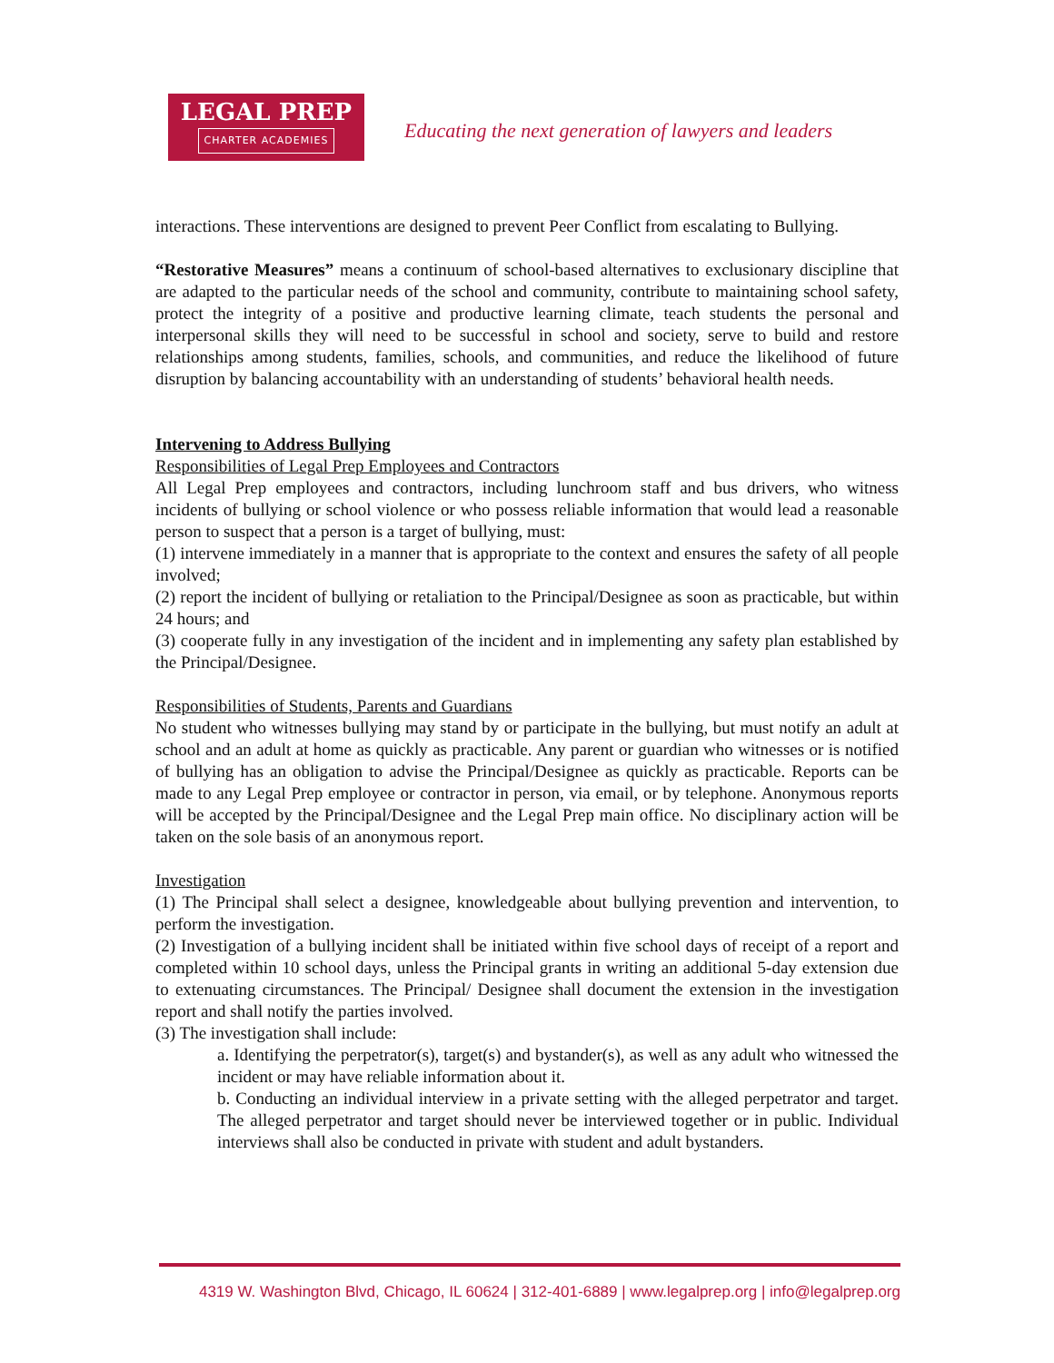LEGAL PREP
CHARTER ACADEMIES
Educating the next generation of lawyers and leaders
interactions. These interventions are designed to prevent Peer Conflict from escalating to Bullying.
“Restorative Measures” means a continuum of school-based alternatives to exclusionary discipline that are adapted to the particular needs of the school and community, contribute to maintaining school safety, protect the integrity of a positive and productive learning climate, teach students the personal and interpersonal skills they will need to be successful in school and society, serve to build and restore relationships among students, families, schools, and communities, and reduce the likelihood of future disruption by balancing accountability with an understanding of students’ behavioral health needs.
Intervening to Address Bullying
Responsibilities of Legal Prep Employees and Contractors
All Legal Prep employees and contractors, including lunchroom staff and bus drivers, who witness incidents of bullying or school violence or who possess reliable information that would lead a reasonable person to suspect that a person is a target of bullying, must:
(1) intervene immediately in a manner that is appropriate to the context and ensures the safety of all people involved;
(2) report the incident of bullying or retaliation to the Principal/Designee as soon as practicable, but within 24 hours; and
(3) cooperate fully in any investigation of the incident and in implementing any safety plan established by the Principal/Designee.
Responsibilities of Students, Parents and Guardians
No student who witnesses bullying may stand by or participate in the bullying, but must notify an adult at school and an adult at home as quickly as practicable. Any parent or guardian who witnesses or is notified of bullying has an obligation to advise the Principal/Designee as quickly as practicable. Reports can be made to any Legal Prep employee or contractor in person, via email, or by telephone. Anonymous reports will be accepted by the Principal/Designee and the Legal Prep main office. No disciplinary action will be taken on the sole basis of an anonymous report.
Investigation
(1) The Principal shall select a designee, knowledgeable about bullying prevention and intervention, to perform the investigation.
(2) Investigation of a bullying incident shall be initiated within five school days of receipt of a report and completed within 10 school days, unless the Principal grants in writing an additional 5-day extension due to extenuating circumstances. The Principal/ Designee shall document the extension in the investigation report and shall notify the parties involved.
(3) The investigation shall include:
a. Identifying the perpetrator(s), target(s) and bystander(s), as well as any adult who witnessed the incident or may have reliable information about it.
b. Conducting an individual interview in a private setting with the alleged perpetrator and target. The alleged perpetrator and target should never be interviewed together or in public. Individual interviews shall also be conducted in private with student and adult bystanders.
4319 W. Washington Blvd, Chicago, IL 60624 | 312-401-6889 | www.legalprep.org | info@legalprep.org